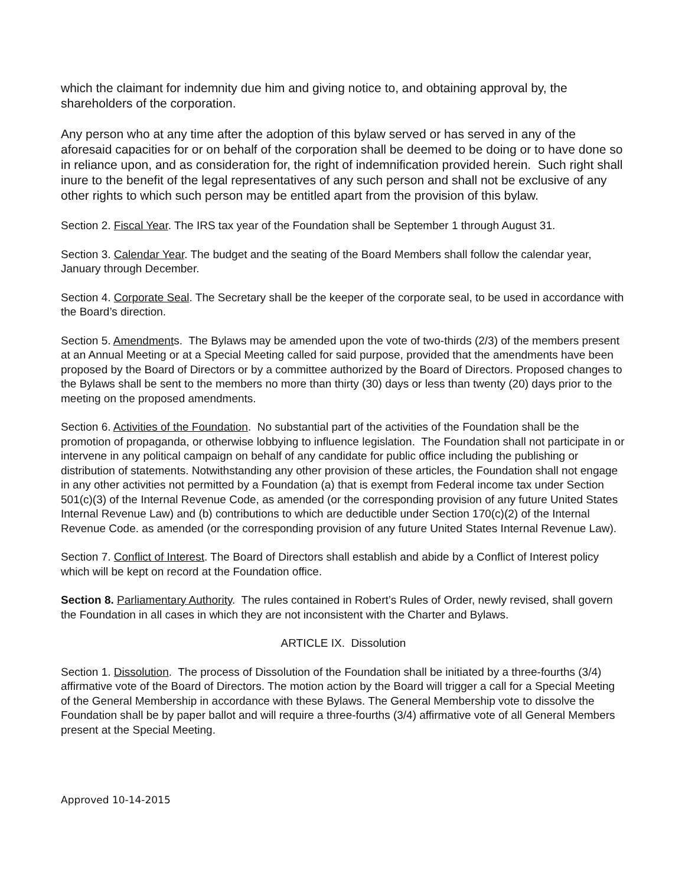which the claimant for indemnity due him and giving notice to, and obtaining approval by, the shareholders of the corporation.
Any person who at any time after the adoption of this bylaw served or has served in any of the aforesaid capacities for or on behalf of the corporation shall be deemed to be doing or to have done so in reliance upon, and as consideration for, the right of indemnification provided herein. Such right shall inure to the benefit of the legal representatives of any such person and shall not be exclusive of any other rights to which such person may be entitled apart from the provision of this bylaw.
Section 2. Fiscal Year. The IRS tax year of the Foundation shall be September 1 through August 31.
Section 3. Calendar Year. The budget and the seating of the Board Members shall follow the calendar year, January through December.
Section 4. Corporate Seal. The Secretary shall be the keeper of the corporate seal, to be used in accordance with the Board’s direction.
Section 5. Amendments. The Bylaws may be amended upon the vote of two-thirds (2/3) of the members present at an Annual Meeting or at a Special Meeting called for said purpose, provided that the amendments have been proposed by the Board of Directors or by a committee authorized by the Board of Directors. Proposed changes to the Bylaws shall be sent to the members no more than thirty (30) days or less than twenty (20) days prior to the meeting on the proposed amendments.
Section 6. Activities of the Foundation. No substantial part of the activities of the Foundation shall be the promotion of propaganda, or otherwise lobbying to influence legislation. The Foundation shall not participate in or intervene in any political campaign on behalf of any candidate for public office including the publishing or distribution of statements. Notwithstanding any other provision of these articles, the Foundation shall not engage in any other activities not permitted by a Foundation (a) that is exempt from Federal income tax under Section 501(c)(3) of the Internal Revenue Code, as amended (or the corresponding provision of any future United States Internal Revenue Law) and (b) contributions to which are deductible under Section 170(c)(2) of the Internal Revenue Code. as amended (or the corresponding provision of any future United States Internal Revenue Law).
Section 7. Conflict of Interest. The Board of Directors shall establish and abide by a Conflict of Interest policy which will be kept on record at the Foundation office.
Section 8. Parliamentary Authority. The rules contained in Robert’s Rules of Order, newly revised, shall govern the Foundation in all cases in which they are not inconsistent with the Charter and Bylaws.
ARTICLE IX. Dissolution
Section 1. Dissolution. The process of Dissolution of the Foundation shall be initiated by a three-fourths (3/4) affirmative vote of the Board of Directors. The motion action by the Board will trigger a call for a Special Meeting of the General Membership in accordance with these Bylaws. The General Membership vote to dissolve the Foundation shall be by paper ballot and will require a three-fourths (3/4) affirmative vote of all General Members present at the Special Meeting.
Approved 10-14-2015